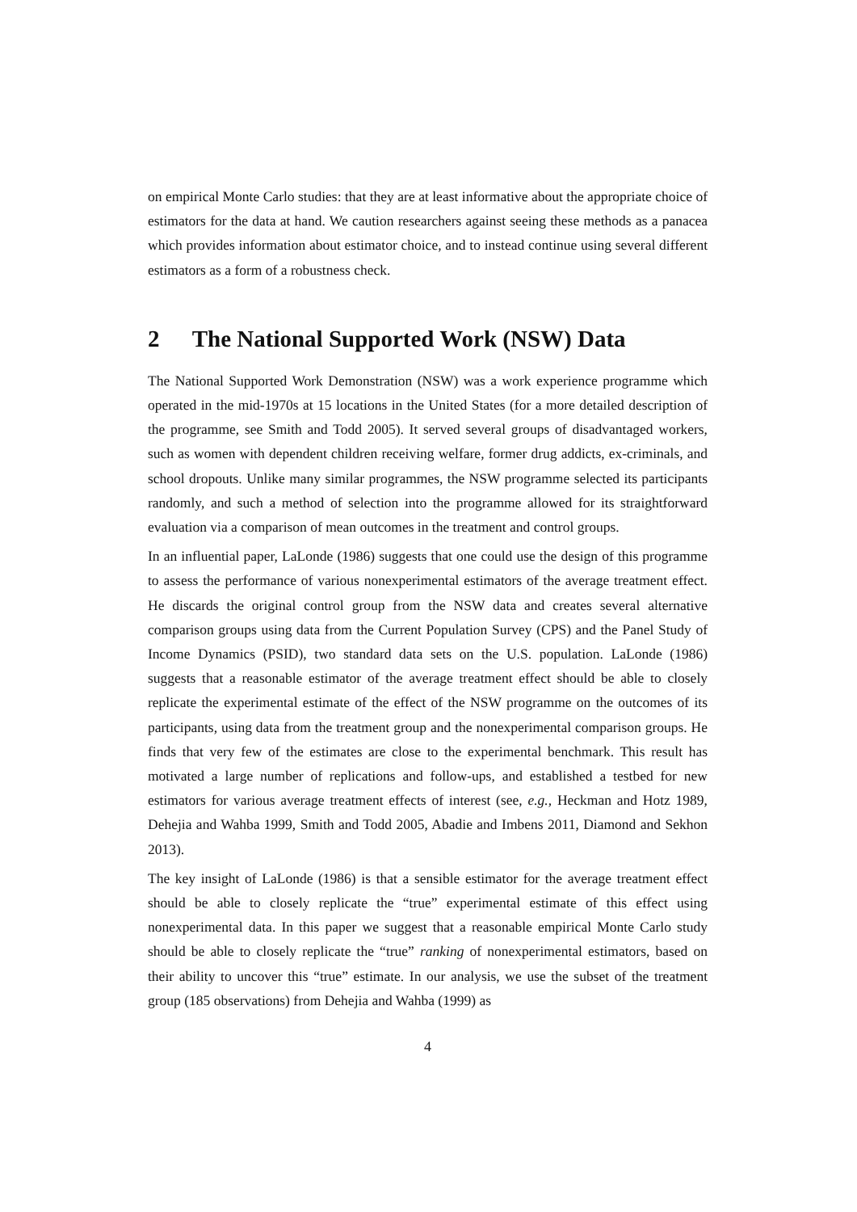on empirical Monte Carlo studies: that they are at least informative about the appropriate choice of estimators for the data at hand. We caution researchers against seeing these methods as a panacea which provides information about estimator choice, and to instead continue using several different estimators as a form of a robustness check.
2 The National Supported Work (NSW) Data
The National Supported Work Demonstration (NSW) was a work experience programme which operated in the mid-1970s at 15 locations in the United States (for a more detailed description of the programme, see Smith and Todd 2005). It served several groups of disadvantaged workers, such as women with dependent children receiving welfare, former drug addicts, ex-criminals, and school dropouts. Unlike many similar programmes, the NSW programme selected its participants randomly, and such a method of selection into the programme allowed for its straightforward evaluation via a comparison of mean outcomes in the treatment and control groups.
In an influential paper, LaLonde (1986) suggests that one could use the design of this programme to assess the performance of various nonexperimental estimators of the average treatment effect. He discards the original control group from the NSW data and creates several alternative comparison groups using data from the Current Population Survey (CPS) and the Panel Study of Income Dynamics (PSID), two standard data sets on the U.S. population. LaLonde (1986) suggests that a reasonable estimator of the average treatment effect should be able to closely replicate the experimental estimate of the effect of the NSW programme on the outcomes of its participants, using data from the treatment group and the nonexperimental comparison groups. He finds that very few of the estimates are close to the experimental benchmark. This result has motivated a large number of replications and follow-ups, and established a testbed for new estimators for various average treatment effects of interest (see, e.g., Heckman and Hotz 1989, Dehejia and Wahba 1999, Smith and Todd 2005, Abadie and Imbens 2011, Diamond and Sekhon 2013).
The key insight of LaLonde (1986) is that a sensible estimator for the average treatment effect should be able to closely replicate the “true” experimental estimate of this effect using nonexperimental data. In this paper we suggest that a reasonable empirical Monte Carlo study should be able to closely replicate the “true” ranking of nonexperimental estimators, based on their ability to uncover this “true” estimate. In our analysis, we use the subset of the treatment group (185 observations) from Dehejia and Wahba (1999) as
4